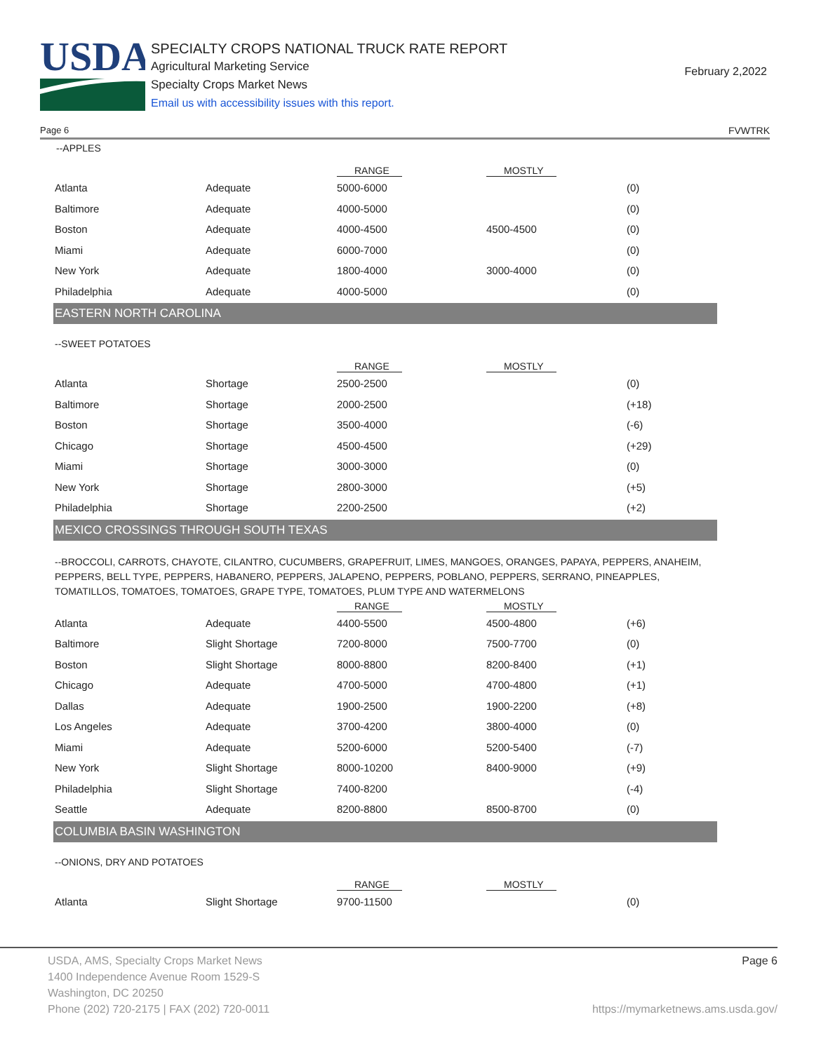USDA
SPECIALTY CROPS NATIONAL TRUCK RATE REPORT
Agricultural Marketing Service
Specialty Crops Market News
Email us with accessibility issues with this report.
February 2,2022
Page 6 FVWTRK
--APPLES
| | | RANGE | MOSTLY | |
| --- | --- | --- | --- | --- |
| Atlanta | Adequate | 5000-6000 | | (0) |
| Baltimore | Adequate | 4000-5000 | | (0) |
| Boston | Adequate | 4000-4500 | 4500-4500 | (0) |
| Miami | Adequate | 6000-7000 | | (0) |
| New York | Adequate | 1800-4000 | 3000-4000 | (0) |
| Philadelphia | Adequate | 4000-5000 | | (0) |
EASTERN NORTH CAROLINA
--SWEET POTATOES
| | | RANGE | MOSTLY | |
| --- | --- | --- | --- | --- |
| Atlanta | Shortage | 2500-2500 | | (0) |
| Baltimore | Shortage | 2000-2500 | | (+18) |
| Boston | Shortage | 3500-4000 | | (-6) |
| Chicago | Shortage | 4500-4500 | | (+29) |
| Miami | Shortage | 3000-3000 | | (0) |
| New York | Shortage | 2800-3000 | | (+5) |
| Philadelphia | Shortage | 2200-2500 | | (+2) |
MEXICO CROSSINGS THROUGH SOUTH TEXAS
--BROCCOLI, CARROTS, CHAYOTE, CILANTRO, CUCUMBERS, GRAPEFRUIT, LIMES, MANGOES, ORANGES, PAPAYA, PEPPERS, ANAHEIM, PEPPERS, BELL TYPE, PEPPERS, HABANERO, PEPPERS, JALAPENO, PEPPERS, POBLANO, PEPPERS, SERRANO, PINEAPPLES, TOMATILLOS, TOMATOES, TOMATOES, GRAPE TYPE, TOMATOES, PLUM TYPE AND WATERMELONS
| | | RANGE | MOSTLY | |
| --- | --- | --- | --- | --- |
| Atlanta | Adequate | 4400-5500 | 4500-4800 | (+6) |
| Baltimore | Slight Shortage | 7200-8000 | 7500-7700 | (0) |
| Boston | Slight Shortage | 8000-8800 | 8200-8400 | (+1) |
| Chicago | Adequate | 4700-5000 | 4700-4800 | (+1) |
| Dallas | Adequate | 1900-2500 | 1900-2200 | (+8) |
| Los Angeles | Adequate | 3700-4200 | 3800-4000 | (0) |
| Miami | Adequate | 5200-6000 | 5200-5400 | (-7) |
| New York | Slight Shortage | 8000-10200 | 8400-9000 | (+9) |
| Philadelphia | Slight Shortage | 7400-8200 | | (-4) |
| Seattle | Adequate | 8200-8800 | 8500-8700 | (0) |
COLUMBIA BASIN WASHINGTON
--ONIONS, DRY AND POTATOES
| | | RANGE | MOSTLY | |
| --- | --- | --- | --- | --- |
| Atlanta | Slight Shortage | 9700-11500 | | (0) |
USDA, AMS, Specialty Crops Market News Page 6
1400 Independence Avenue Room 1529-S
Washington, DC 20250
Phone (202) 720-2175 | FAX (202) 720-0011 https://mymarketnews.ams.usda.gov/